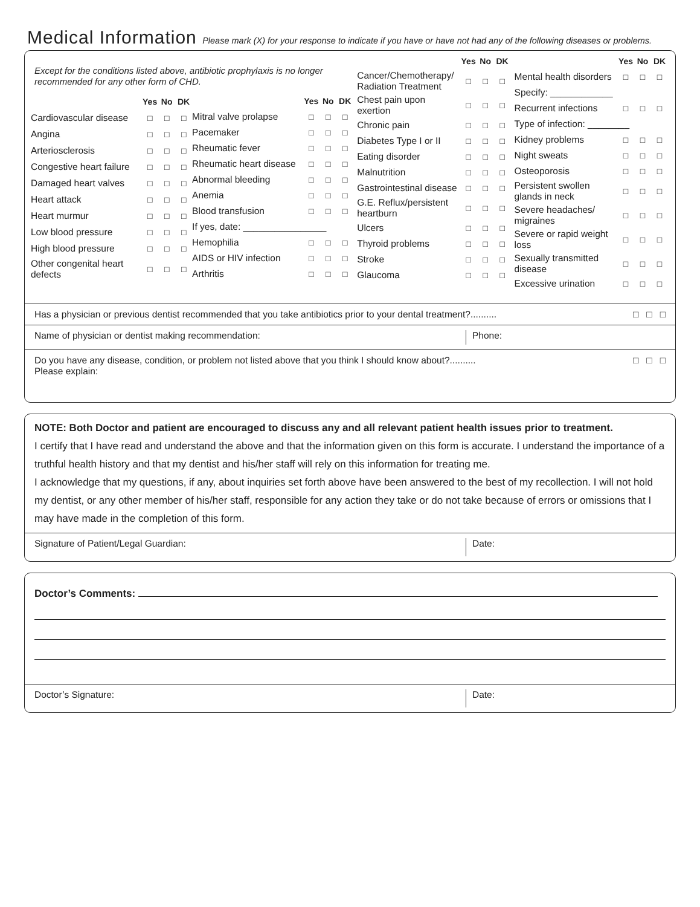Medical Information Please mark (X) for your response to indicate if you have or have not had any of the following diseases or problems.
Except for the conditions listed above, antibiotic prophylaxis is no longer recommended for any other form of CHD.
| | Yes | No | DK |
| --- | --- | --- | --- |
| Cardiovascular disease | □ | □ | □ |
| Angina | □ | □ | □ |
| Arteriosclerosis | □ | □ | □ |
| Congestive heart failure | □ | □ | □ |
| Damaged heart valves | □ | □ | □ |
| Heart attack | □ | □ | □ |
| Heart murmur | □ | □ | □ |
| Low blood pressure | □ | □ | □ |
| High blood pressure | □ | □ | □ |
| Other congenital heart defects | □ | □ | □ |
| | Yes | No | DK |
| --- | --- | --- | --- |
| Mitral valve prolapse | □ | □ | □ |
| Pacemaker | □ | □ | □ |
| Rheumatic fever | □ | □ | □ |
| Rheumatic heart disease | □ | □ | □ |
| Abnormal bleeding | □ | □ | □ |
| Anemia | □ | □ | □ |
| Blood transfusion | □ | □ | □ |
| If yes, date: ________________ | | | |
| Hemophilia | □ | □ | □ |
| AIDS or HIV infection | □ | □ | □ |
| Arthritis | □ | □ | □ |
| | Yes | No | DK |
| --- | --- | --- | --- |
| Cancer/Chemotherapy/ Radiation Treatment | □ | □ | □ |
| Chest pain upon exertion | □ | □ | □ |
| Chronic pain | □ | □ | □ |
| Diabetes Type I or II | □ | □ | □ |
| Eating disorder | □ | □ | □ |
| Malnutrition | □ | □ | □ |
| Gastrointestinal disease | □ | □ | □ |
| G.E. Reflux/persistent heartburn | □ | □ | □ |
| Ulcers | □ | □ | □ |
| Thyroid problems | □ | □ | □ |
| Stroke | □ | □ | □ |
| Glaucoma | □ | □ | □ |
| | Yes | No | DK |
| --- | --- | --- | --- |
| Mental health disorders | □ | □ | □ |
| Specify: ____________ | | | |
| Recurrent infections | □ | □ | □ |
| Type of infection: ________ | | | |
| Kidney problems | □ | □ | □ |
| Night sweats | □ | □ | □ |
| Osteoporosis | □ | □ | □ |
| Persistent swollen glands in neck | □ | □ | □ |
| Severe headaches/ migraines | □ | □ | □ |
| Severe or rapid weight loss | □ | □ | □ |
| Sexually transmitted disease | □ | □ | □ |
| Excessive urination | □ | □ | □ |
Has a physician or previous dentist recommended that you take antibiotics prior to your dental treatment?.......... □ □ □
Name of physician or dentist making recommendation: Phone:
Do you have any disease, condition, or problem not listed above that you think I should know about?..........
Please explain: □ □ □
NOTE: Both Doctor and patient are encouraged to discuss any and all relevant patient health issues prior to treatment.
I certify that I have read and understand the above and that the information given on this form is accurate. I understand the importance of a truthful health history and that my dentist and his/her staff will rely on this information for treating me.
I acknowledge that my questions, if any, about inquiries set forth above have been answered to the best of my recollection. I will not hold my dentist, or any other member of his/her staff, responsible for any action they take or do not take because of errors or omissions that I may have made in the completion of this form.
Signature of Patient/Legal Guardian: Date:
Doctor’s Comments:
Doctor’s Signature: Date: